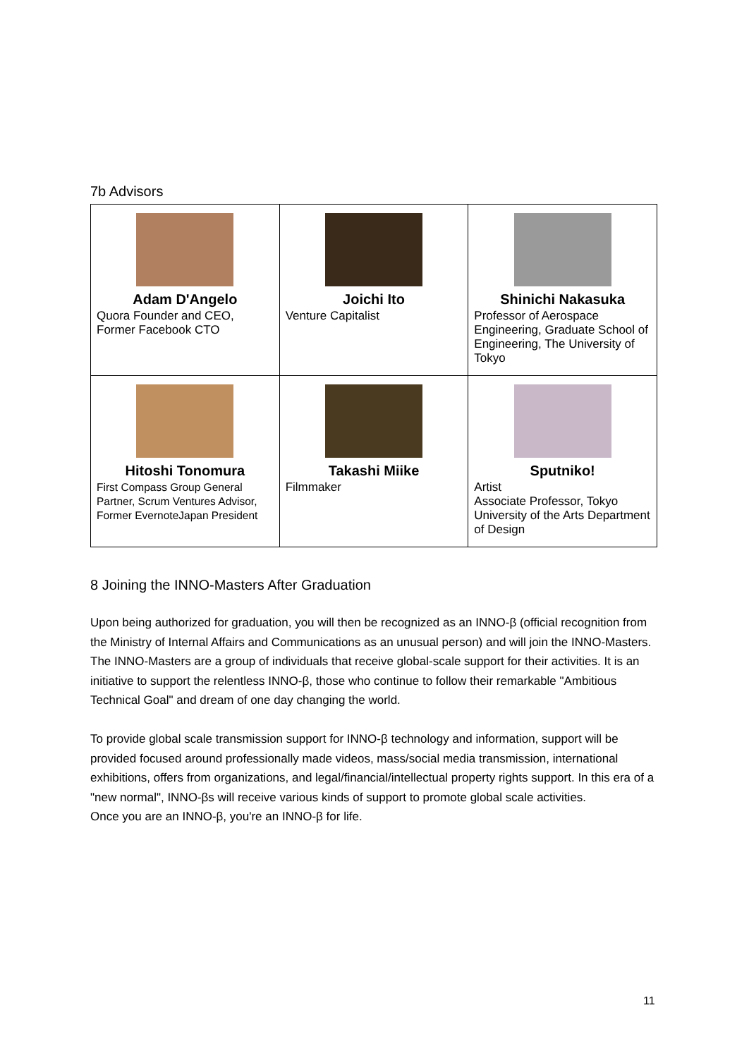7b Advisors
| Adam D'Angelo Quora Founder and CEO, Former Facebook CTO | Joichi Ito Venture Capitalist | Shinichi Nakasuka Professor of Aerospace Engineering, Graduate School of Engineering, The University of Tokyo |
| Hitoshi Tonomura First Compass Group General Partner, Scrum Ventures Advisor, Former EvernoteJapan President | Takashi Miike Filmmaker | Sputniko! Artist Associate Professor, Tokyo University of the Arts Department of Design |
8 Joining the INNO-Masters After Graduation
Upon being authorized for graduation, you will then be recognized as an INNO-β (official recognition from the Ministry of Internal Affairs and Communications as an unusual person) and will join the INNO-Masters.
The INNO-Masters are a group of individuals that receive global-scale support for their activities. It is an initiative to support the relentless INNO-β, those who continue to follow their remarkable "Ambitious Technical Goal" and dream of one day changing the world.
To provide global scale transmission support for INNO-β technology and information, support will be provided focused around professionally made videos, mass/social media transmission, international exhibitions, offers from organizations, and legal/financial/intellectual property rights support. In this era of a "new normal", INNO-βs will receive various kinds of support to promote global scale activities.
Once you are an INNO-β, you're an INNO-β for life.
11